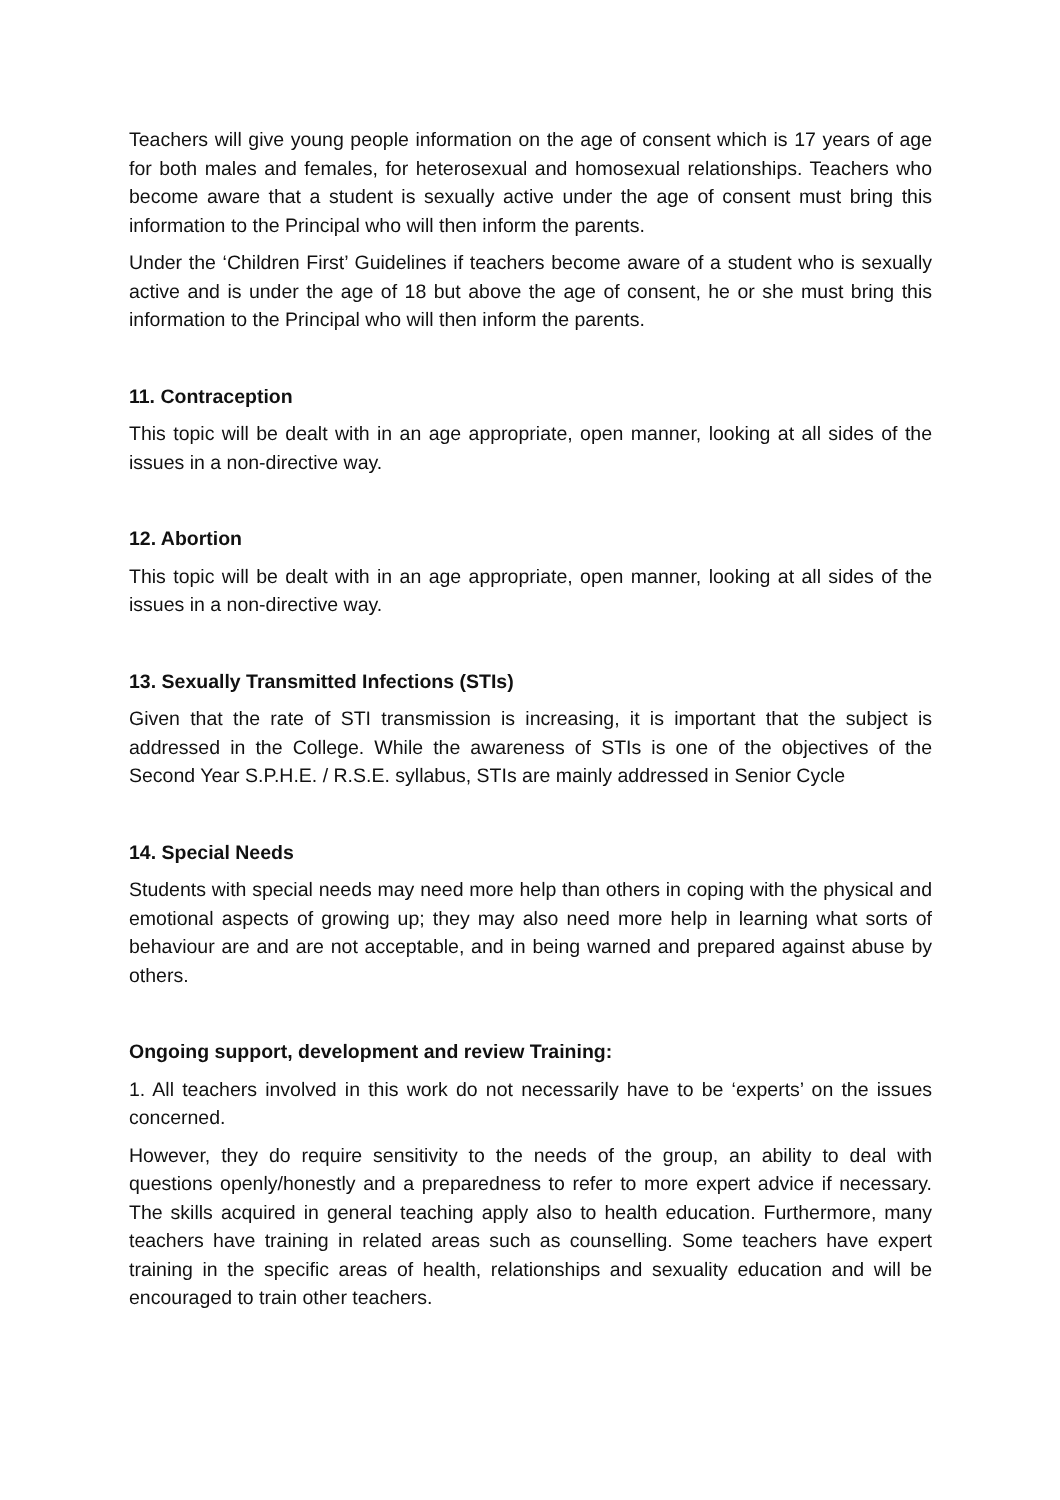Teachers will give young people information on the age of consent which is 17 years of age for both males and females, for heterosexual and homosexual relationships. Teachers who become aware that a student is sexually active under the age of consent must bring this information to the Principal who will then inform the parents.
Under the ‘Children First’ Guidelines if teachers become aware of a student who is sexually active and is under the age of 18 but above the age of consent, he or she must bring this information to the Principal who will then inform the parents.
11. Contraception
This topic will be dealt with in an age appropriate, open manner, looking at all sides of the issues in a non-directive way.
12. Abortion
This topic will be dealt with in an age appropriate, open manner, looking at all sides of the issues in a non-directive way.
13. Sexually Transmitted Infections (STIs)
Given that the rate of STI transmission is increasing, it is important that the subject is addressed in the College. While the awareness of STIs is one of the objectives of the Second Year S.P.H.E. / R.S.E. syllabus, STIs are mainly addressed in Senior Cycle
14. Special Needs
Students with special needs may need more help than others in coping with the physical and emotional aspects of growing up; they may also need more help in learning what sorts of behaviour are and are not acceptable, and in being warned and prepared against abuse by others.
Ongoing support, development and review Training:
1. All teachers involved in this work do not necessarily have to be ‘experts’ on the issues concerned.
However, they do require sensitivity to the needs of the group, an ability to deal with questions openly/honestly and a preparedness to refer to more expert advice if necessary. The skills acquired in general teaching apply also to health education. Furthermore, many teachers have training in related areas such as counselling. Some teachers have expert training in the specific areas of health, relationships and sexuality education and will be encouraged to train other teachers.